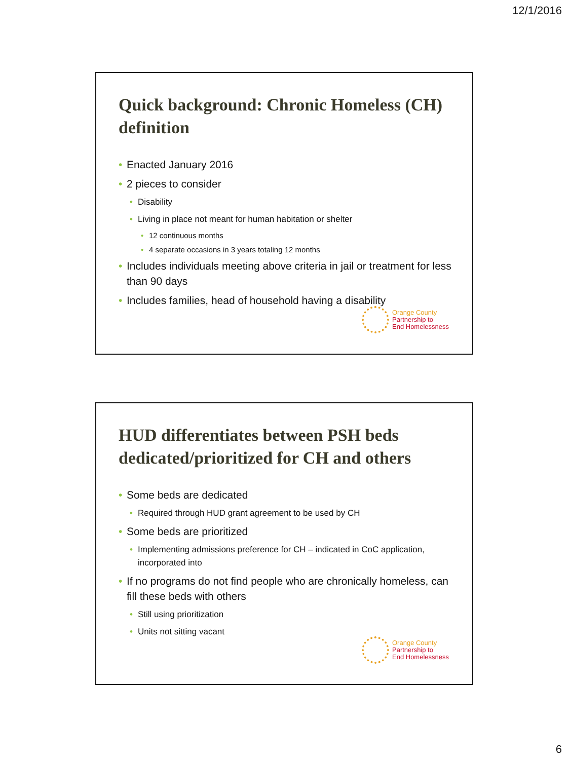12/1/2016
Quick background: Chronic Homeless (CH) definition
Enacted January 2016
2 pieces to consider
Disability
Living in place not meant for human habitation or shelter
12 continuous months
4 separate occasions in 3 years totaling 12 months
Includes individuals meeting above criteria in jail or treatment for less than 90 days
Includes families, head of household having a disability
Orange County
Partnership to
End Homelessness
HUD differentiates between PSH beds dedicated/prioritized for CH and others
Some beds are dedicated
Required through HUD grant agreement to be used by CH
Some beds are prioritized
Implementing admissions preference for CH – indicated in CoC application, incorporated into
If no programs do not find people who are chronically homeless, can fill these beds with others
Still using prioritization
Units not sitting vacant
Orange County
Partnership to
End Homelessness
6